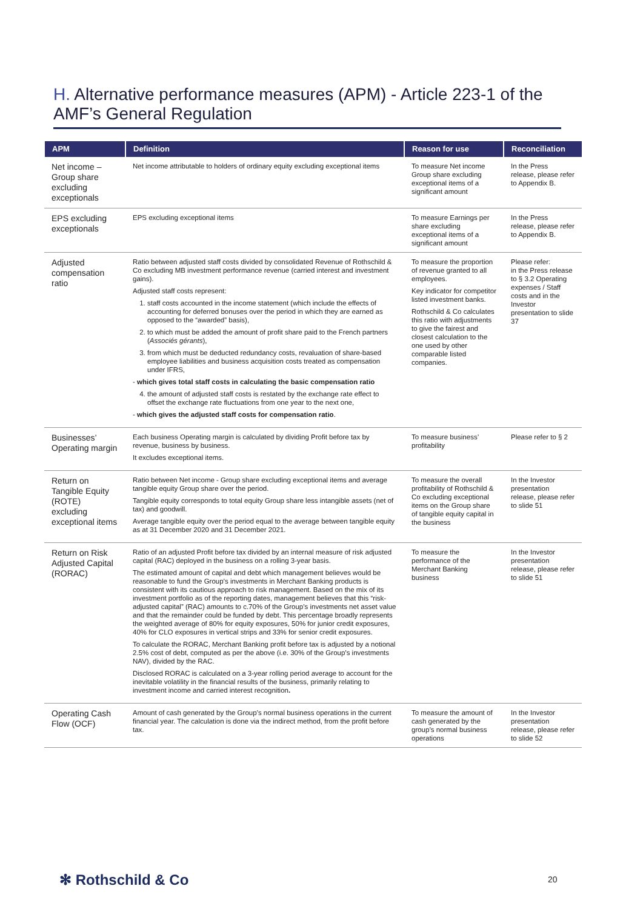H. Alternative performance measures (APM) - Article 223-1 of the AMF’s General Regulation
| APM | Definition | Reason for use | Reconciliation |
| --- | --- | --- | --- |
| Net income – Group share excluding exceptionals | Net income attributable to holders of ordinary equity excluding exceptional items | To measure Net income Group share excluding exceptional items of a significant amount | In the Press release, please refer to Appendix B. |
| EPS excluding exceptionals | EPS excluding exceptional items | To measure Earnings per share excluding exceptional items of a significant amount | In the Press release, please refer to Appendix B. |
| Adjusted compensation ratio | Ratio between adjusted staff costs divided by consolidated Revenue of Rothschild & Co excluding MB investment performance revenue (carried interest and investment gains). Adjusted staff costs represent: 1. staff costs accounted in the income statement (which include the effects of accounting for deferred bonuses over the period in which they are earned as opposed to the “awarded” basis), 2. to which must be added the amount of profit share paid to the French partners ( Associés gérants ), 3. from which must be deducted redundancy costs, revaluation of share-based employee liabilities and business acquisition costs treated as compensation under IFRS, - which gives total staff costs in calculating the basic compensation ratio 4. the amount of adjusted staff costs is restated by the exchange rate effect to offset the exchange rate fluctuations from one year to the next one, - which gives the adjusted staff costs for compensation ratio . | To measure the proportion of revenue granted to all employees. Key indicator for competitor listed investment banks. Rothschild & Co calculates this ratio with adjustments to give the fairest and closest calculation to the one used by other comparable listed companies. | Please refer: in the Press release to § 3.2 Operating expenses / Staff costs and in the Investor presentation to slide 37 |
| Businesses’ Operating margin | Each business Operating margin is calculated by dividing Profit before tax by revenue, business by business. It excludes exceptional items. | To measure business’ profitability | Please refer to § 2 |
| Return on Tangible Equity (ROTE) excluding exceptional items | Ratio between Net income - Group share excluding exceptional items and average tangible equity Group share over the period. Tangible equity corresponds to total equity Group share less intangible assets (net of tax) and goodwill. Average tangible equity over the period equal to the average between tangible equity as at 31 December 2020 and 31 December 2021. | To measure the overall profitability of Rothschild & Co excluding exceptional items on the Group share of tangible equity capital in the business | In the Investor presentation release, please refer to slide 51 |
| Return on Risk Adjusted Capital (RORAC) | Ratio of an adjusted Profit before tax divided by an internal measure of risk adjusted capital (RAC) deployed in the business on a rolling 3-year basis. The estimated amount of capital and debt which management believes would be reasonable to fund the Group’s investments in Merchant Banking products is consistent with its cautious approach to risk management. Based on the mix of its investment portfolio as of the reporting dates, management believes that this “risk-adjusted capital” (RAC) amounts to c.70% of the Group’s investments net asset value and that the remainder could be funded by debt. This percentage broadly represents the weighted average of 80% for equity exposures, 50% for junior credit exposures, 40% for CLO exposures in vertical strips and 33% for senior credit exposures. To calculate the RORAC, Merchant Banking profit before tax is adjusted by a notional 2.5% cost of debt, computed as per the above (i.e. 30% of the Group’s investments NAV), divided by the RAC. Disclosed RORAC is calculated on a 3-year rolling period average to account for the inevitable volatility in the financial results of the business, primarily relating to investment income and carried interest recognition . | To measure the performance of the Merchant Banking business | In the Investor presentation release, please refer to slide 51 |
| Operating Cash Flow (OCF) | Amount of cash generated by the Group’s normal business operations in the current financial year. The calculation is done via the indirect method, from the profit before tax. | To measure the amount of cash generated by the group’s normal business operations | In the Investor presentation release, please refer to slide 52 |
✻ Rothschild & Co 20